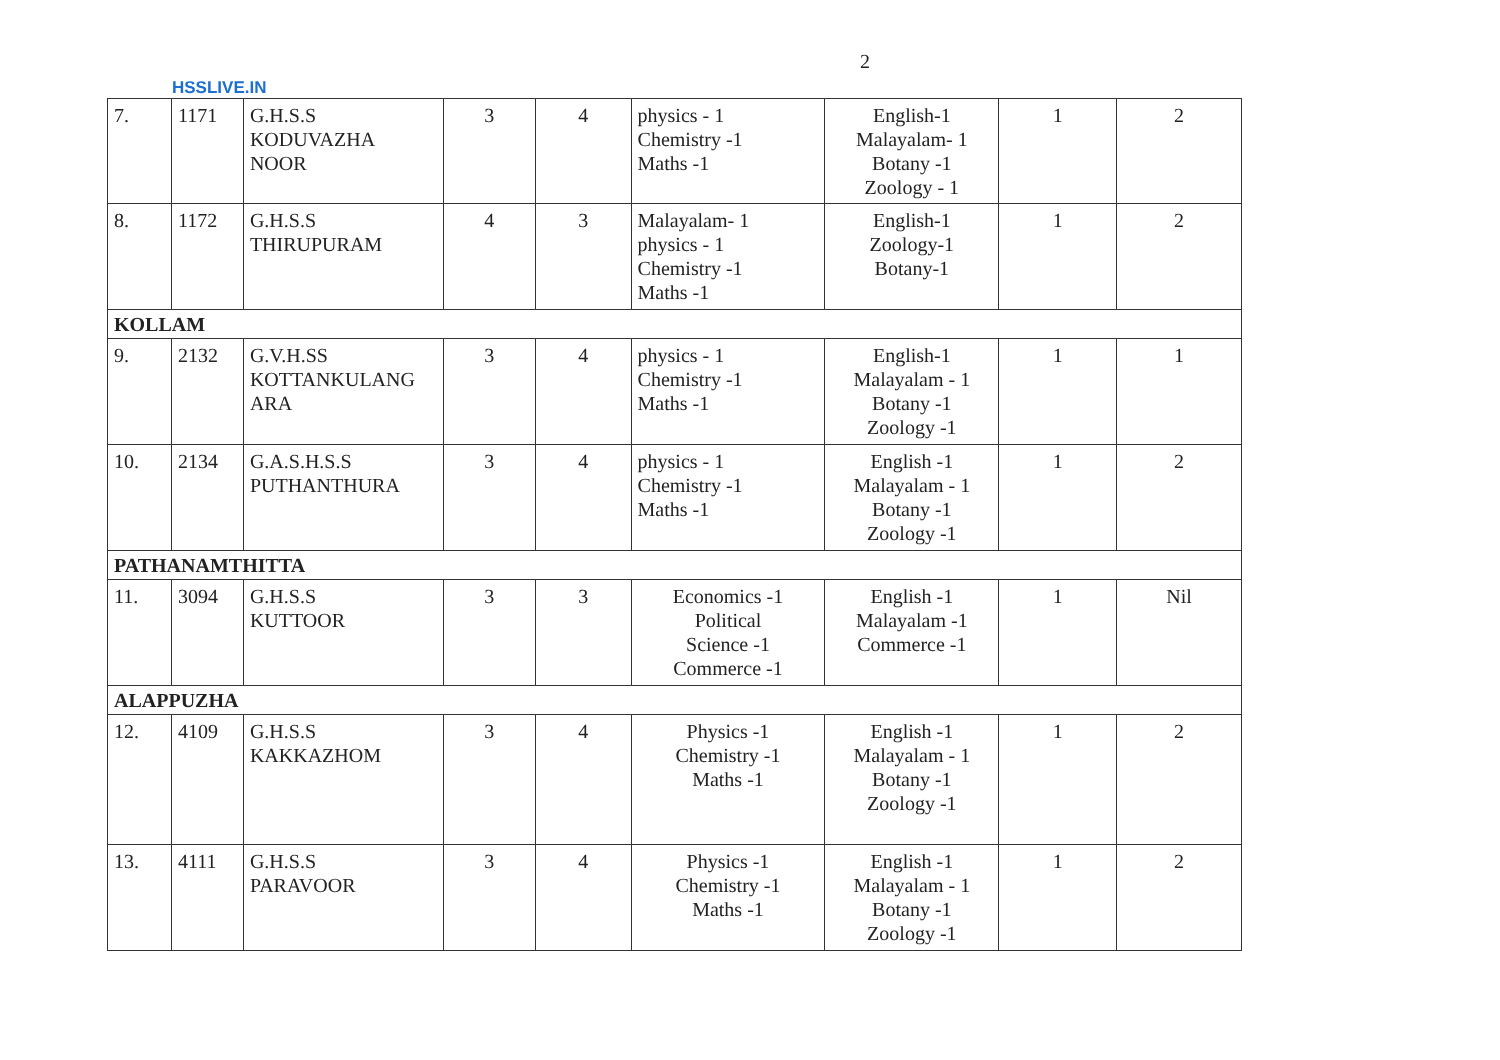2
HSSLIVE.IN
| 7. | 1171 | G.H.S.S KODUVAZHA NOOR | 3 | 4 | physics - 1 Chemistry -1 Maths -1 | English-1 Malayalam- 1 Botany -1 Zoology - 1 | 1 | 2 |
| 8. | 1172 | G.H.S.S THIRUPURAM | 4 | 3 | Malayalam- 1 physics - 1 Chemistry -1 Maths -1 | English-1 Zoology-1 Botany-1 | 1 | 2 |
| KOLLAM | | | | | | | | |
| 9. | 2132 | G.V.H.SS KOTTANKULANG ARA | 3 | 4 | physics - 1 Chemistry -1 Maths -1 | English-1 Malayalam - 1 Botany -1 Zoology -1 | 1 | 1 |
| 10. | 2134 | G.A.S.H.S.S PUTHANTHURA | 3 | 4 | physics - 1 Chemistry -1 Maths -1 | English -1 Malayalam - 1 Botany -1 Zoology -1 | 1 | 2 |
| PATHANAMTHITTA | | | | | | | | |
| 11. | 3094 | G.H.S.S KUTTOOR | 3 | 3 | Economics -1 Political Science -1 Commerce -1 | English -1 Malayalam -1 Commerce -1 | 1 | Nil |
| ALAPPUZHA | | | | | | | | |
| 12. | 4109 | G.H.S.S KAKKAZHOM | 3 | 4 | Physics -1 Chemistry -1 Maths -1 | English -1 Malayalam - 1 Botany -1 Zoology -1 | 1 | 2 |
| 13. | 4111 | G.H.S.S PARAVOOR | 3 | 4 | Physics -1 Chemistry -1 Maths -1 | English -1 Malayalam - 1 Botany -1 Zoology -1 | 1 | 2 |